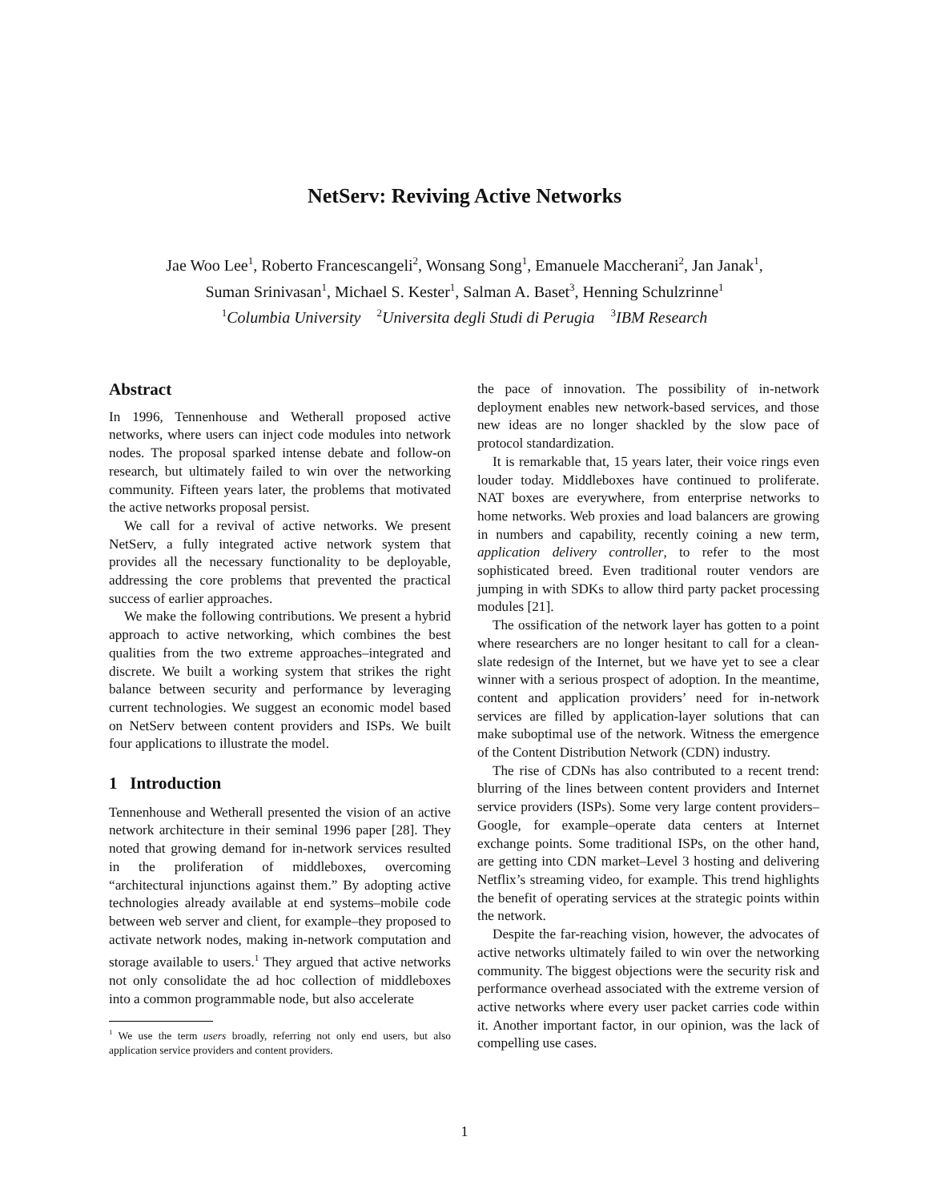NetServ: Reviving Active Networks
Jae Woo Lee<sup>1</sup>, Roberto Francescangeli<sup>2</sup>, Wonsang Song<sup>1</sup>, Emanuele Maccherani<sup>2</sup>, Jan Janak<sup>1</sup>,
Suman Srinivasan<sup>1</sup>, Michael S. Kester<sup>1</sup>, Salman A. Baset<sup>3</sup>, Henning Schulzrinne<sup>1</sup>
<sup>1</sup> Columbia University <sup>2</sup>Universita degli Studi di Perugia <sup>3</sup>IBM Research
Abstract
In 1996, Tennenhouse and Wetherall proposed active networks, where users can inject code modules into network nodes. The proposal sparked intense debate and follow-on research, but ultimately failed to win over the networking community. Fifteen years later, the problems that motivated the active networks proposal persist.
We call for a revival of active networks. We present NetServ, a fully integrated active network system that provides all the necessary functionality to be deployable, addressing the core problems that prevented the practical success of earlier approaches.
We make the following contributions. We present a hybrid approach to active networking, which combines the best qualities from the two extreme approaches–integrated and discrete. We built a working system that strikes the right balance between security and performance by leveraging current technologies. We suggest an economic model based on NetServ between content providers and ISPs. We built four applications to illustrate the model.
1 Introduction
Tennenhouse and Wetherall presented the vision of an active network architecture in their seminal 1996 paper [28]. They noted that growing demand for in-network services resulted in the proliferation of middleboxes, overcoming “architectural injunctions against them.” By adopting active technologies already available at end systems–mobile code between web server and client, for example–they proposed to activate network nodes, making in-network computation and storage available to users.<sup>1</sup> They argued that active networks not only consolidate the ad hoc collection of middleboxes into a common programmable node, but also accelerate
<sup>1</sup> We use the term users broadly, referring not only end users, but also application service providers and content providers.
the pace of innovation. The possibility of in-network deployment enables new network-based services, and those new ideas are no longer shackled by the slow pace of protocol standardization.
It is remarkable that, 15 years later, their voice rings even louder today. Middleboxes have continued to proliferate. NAT boxes are everywhere, from enterprise networks to home networks. Web proxies and load balancers are growing in numbers and capability, recently coining a new term, application delivery controller, to refer to the most sophisticated breed. Even traditional router vendors are jumping in with SDKs to allow third party packet processing modules [21].
The ossification of the network layer has gotten to a point where researchers are no longer hesitant to call for a clean-slate redesign of the Internet, but we have yet to see a clear winner with a serious prospect of adoption. In the meantime, content and application providers’ need for in-network services are filled by application-layer solutions that can make suboptimal use of the network. Witness the emergence of the Content Distribution Network (CDN) industry.
The rise of CDNs has also contributed to a recent trend: blurring of the lines between content providers and Internet service providers (ISPs). Some very large content providers–Google, for example–operate data centers at Internet exchange points. Some traditional ISPs, on the other hand, are getting into CDN market–Level 3 hosting and delivering Netflix’s streaming video, for example. This trend highlights the benefit of operating services at the strategic points within the network.
Despite the far-reaching vision, however, the advocates of active networks ultimately failed to win over the networking community. The biggest objections were the security risk and performance overhead associated with the extreme version of active networks where every user packet carries code within it. Another important factor, in our opinion, was the lack of compelling use cases.
1